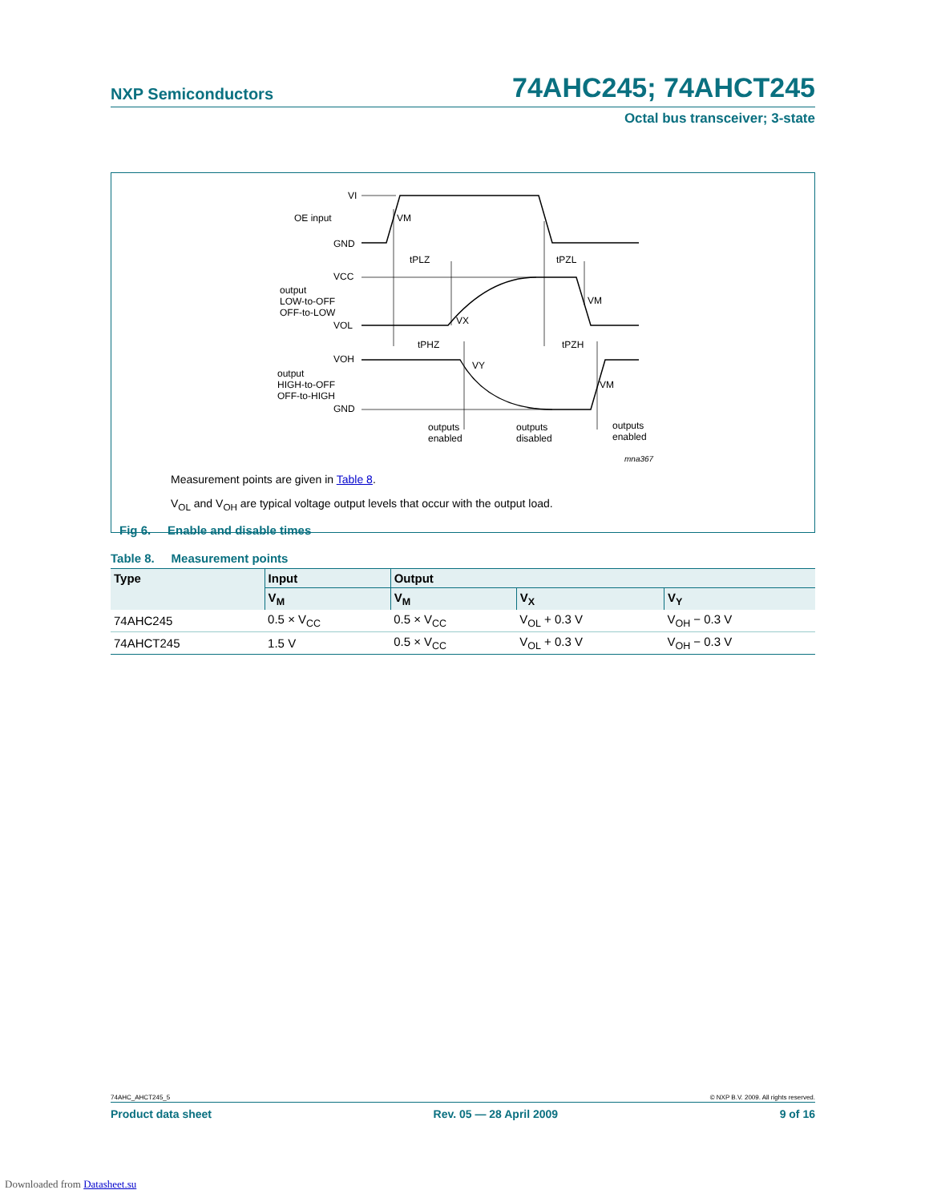NXP Semiconductors 74AHC245; 74AHCT245
Octal bus transceiver; 3-state
VI
OE input
GND
VCC
output
LOW-to-OFF
OFF-to-LOW
VOL
VOH
output
HIGH-to-OFF
OFF-to-HIGH
GND
VM
tPLZ
tPZL
VM
VX
tPHZ
tPZH
VY
VM
outputs
enabled
outputs
disabled
outputs
enabled
mna367
Measurement points are given in Table 8.
V<sub>OL</sub> and V<sub>OH</sub> are typical voltage output levels that occur with the output load.
Fig 6. Enable and disable times
Table 8. Measurement points
| Type | Input | Output | | |
| --- | --- | --- | --- | --- |
| | V<sub>M</sub> | V<sub>M</sub> | V<sub>X</sub> | V<sub>Y</sub> |
| 74AHC245 | 0.5 × V<sub>CC</sub> | 0.5 × V<sub>CC</sub> | V<sub>OL</sub> + 0.3 V | V<sub>OH</sub> − 0.3 V |
| 74AHCT245 | 1.5 V | 0.5 × V<sub>CC</sub> | V<sub>OL</sub> + 0.3 V | V<sub>OH</sub> − 0.3 V |
74AHC_AHCT245_5 © NXP B.V. 2009. All rights reserved.
Product data sheet Rev. 05 — 28 April 2009 9 of 16
Downloaded from Datasheet.su